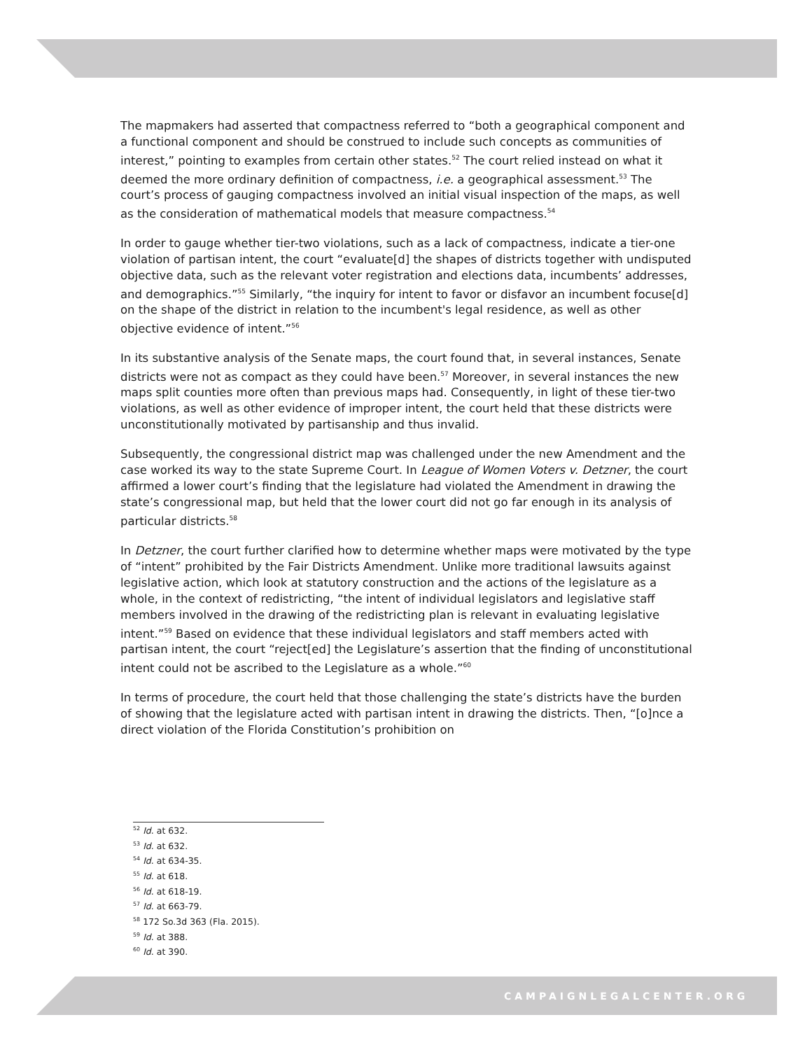The mapmakers had asserted that compactness referred to “both a geographical component and a functional component and should be construed to include such concepts as communities of interest,” pointing to examples from certain other states.<sup>52</sup> The court relied instead on what it deemed the more ordinary definition of compactness, i.e. a geographical assessment.<sup>53</sup> The court’s process of gauging compactness involved an initial visual inspection of the maps, as well as the consideration of mathematical models that measure compactness.<sup>54</sup>
In order to gauge whether tier-two violations, such as a lack of compactness, indicate a tier-one violation of partisan intent, the court “evaluate[d] the shapes of districts together with undisputed objective data, such as the relevant voter registration and elections data, incumbents’ addresses, and demographics.”<sup>55</sup> Similarly, “the inquiry for intent to favor or disfavor an incumbent focuse[d] on the shape of the district in relation to the incumbent's legal residence, as well as other objective evidence of intent.”<sup>56</sup>
In its substantive analysis of the Senate maps, the court found that, in several instances, Senate districts were not as compact as they could have been.<sup>57</sup> Moreover, in several instances the new maps split counties more often than previous maps had. Consequently, in light of these tier-two violations, as well as other evidence of improper intent, the court held that these districts were unconstitutionally motivated by partisanship and thus invalid.
Subsequently, the congressional district map was challenged under the new Amendment and the case worked its way to the state Supreme Court. In League of Women Voters v. Detzner, the court affirmed a lower court’s finding that the legislature had violated the Amendment in drawing the state’s congressional map, but held that the lower court did not go far enough in its analysis of particular districts.<sup>58</sup>
In Detzner, the court further clarified how to determine whether maps were motivated by the type of “intent” prohibited by the Fair Districts Amendment. Unlike more traditional lawsuits against legislative action, which look at statutory construction and the actions of the legislature as a whole, in the context of redistricting, “the intent of individual legislators and legislative staff members involved in the drawing of the redistricting plan is relevant in evaluating legislative intent.”<sup>59</sup> Based on evidence that these individual legislators and staff members acted with partisan intent, the court “reject[ed] the Legislature’s assertion that the finding of unconstitutional intent could not be ascribed to the Legislature as a whole.”<sup>60</sup>
In terms of procedure, the court held that those challenging the state’s districts have the burden of showing that the legislature acted with partisan intent in drawing the districts. Then, “[o]nce a direct violation of the Florida Constitution’s prohibition on
<sup>52</sup> Id. at 632.
<sup>53</sup> Id. at 632.
<sup>54</sup> Id. at 634-35.
<sup>55</sup> Id. at 618.
<sup>56</sup> Id. at 618-19.
<sup>57</sup> Id. at 663-79.
<sup>58</sup> 172 So.3d 363 (Fla. 2015).
<sup>59</sup> Id. at 388.
<sup>60</sup> Id. at 390.
CAMPAIGNLEGALCENTER.ORG